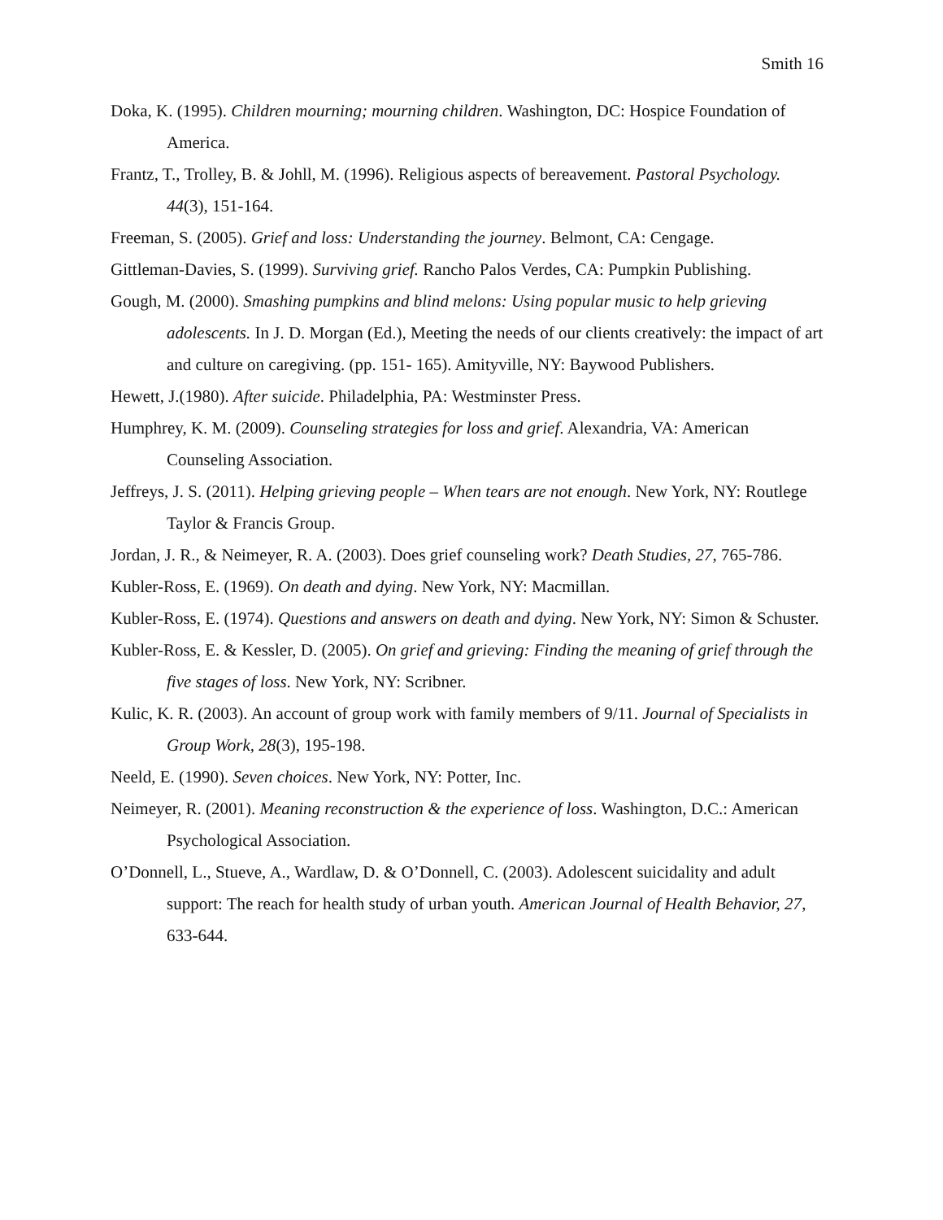Smith 16
Doka, K. (1995). Children mourning; mourning children. Washington, DC: Hospice Foundation of America.
Frantz, T., Trolley, B. & Johll, M. (1996). Religious aspects of bereavement. Pastoral Psychology. 44(3), 151-164.
Freeman, S. (2005). Grief and loss: Understanding the journey. Belmont, CA: Cengage.
Gittleman-Davies, S. (1999). Surviving grief. Rancho Palos Verdes, CA: Pumpkin Publishing.
Gough, M. (2000). Smashing pumpkins and blind melons: Using popular music to help grieving adolescents. In J. D. Morgan (Ed.), Meeting the needs of our clients creatively: the impact of art and culture on caregiving. (pp. 151- 165). Amityville, NY: Baywood Publishers.
Hewett, J.(1980). After suicide. Philadelphia, PA: Westminster Press.
Humphrey, K. M. (2009). Counseling strategies for loss and grief. Alexandria, VA: American Counseling Association.
Jeffreys, J. S. (2011). Helping grieving people – When tears are not enough. New York, NY: Routlege Taylor & Francis Group.
Jordan, J. R., & Neimeyer, R. A. (2003). Does grief counseling work? Death Studies, 27, 765-786.
Kubler-Ross, E. (1969). On death and dying. New York, NY: Macmillan.
Kubler-Ross, E. (1974). Questions and answers on death and dying. New York, NY: Simon & Schuster.
Kubler-Ross, E. & Kessler, D. (2005). On grief and grieving: Finding the meaning of grief through the five stages of loss. New York, NY: Scribner.
Kulic, K. R. (2003). An account of group work with family members of 9/11. Journal of Specialists in Group Work, 28(3), 195-198.
Neeld, E. (1990). Seven choices. New York, NY: Potter, Inc.
Neimeyer, R. (2001). Meaning reconstruction & the experience of loss. Washington, D.C.: American Psychological Association.
O’Donnell, L., Stueve, A., Wardlaw, D. & O’Donnell, C. (2003). Adolescent suicidality and adult support: The reach for health study of urban youth. American Journal of Health Behavior, 27, 633-644.